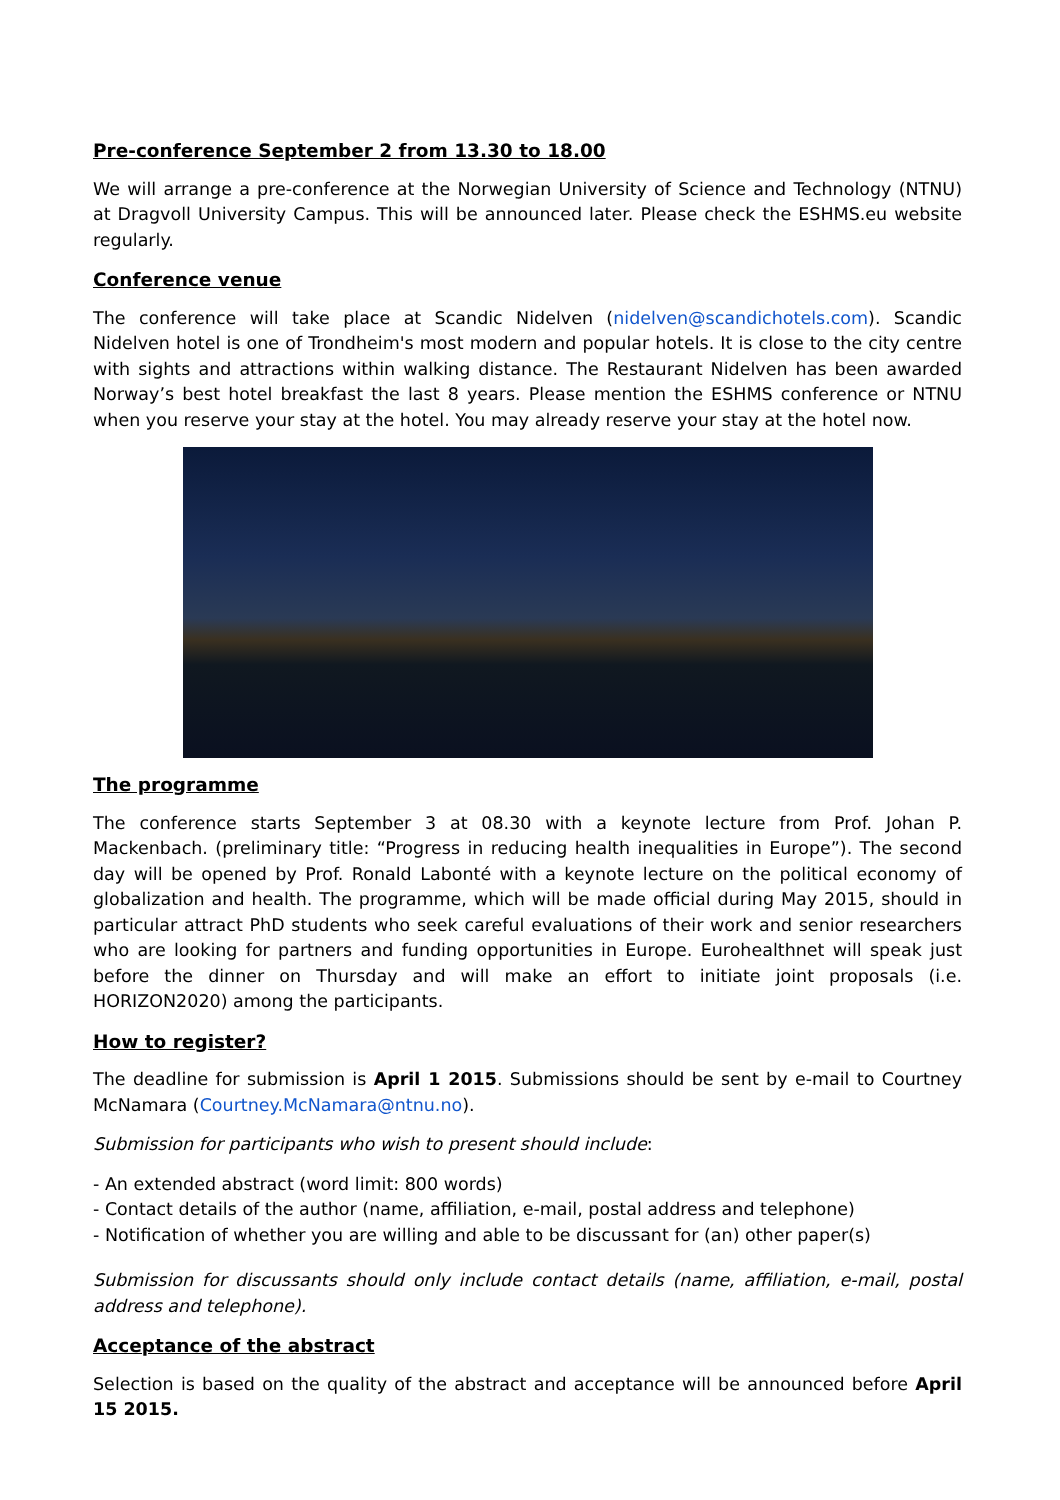Pre-conference September 2 from 13.30 to 18.00
We will arrange a pre-conference at the Norwegian University of Science and Technology (NTNU) at Dragvoll University Campus. This will be announced later. Please check the ESHMS.eu website regularly.
Conference venue
The conference will take place at Scandic Nidelven (nidelven@scandichotels.com). Scandic Nidelven hotel is one of Trondheim's most modern and popular hotels. It is close to the city centre with sights and attractions within walking distance. The Restaurant Nidelven has been awarded Norway’s best hotel breakfast the last 8 years. Please mention the ESHMS conference or NTNU when you reserve your stay at the hotel. You may already reserve your stay at the hotel now.
The programme
The conference starts September 3 at 08.30 with a keynote lecture from Prof. Johan P. Mackenbach. (preliminary title: “Progress in reducing health inequalities in Europe”). The second day will be opened by Prof. Ronald Labonté with a keynote lecture on the political economy of globalization and health. The programme, which will be made official during May 2015, should in particular attract PhD students who seek careful evaluations of their work and senior researchers who are looking for partners and funding opportunities in Europe. Eurohealthnet will speak just before the dinner on Thursday and will make an effort to initiate joint proposals (i.e. HORIZON2020) among the participants.
How to register?
The deadline for submission is April 1 2015. Submissions should be sent by e-mail to Courtney McNamara (Courtney.McNamara@ntnu.no).
Submission for participants who wish to present should include:
- An extended abstract (word limit: 800 words)
- Contact details of the author (name, affiliation, e-mail, postal address and telephone)
- Notification of whether you are willing and able to be discussant for (an) other paper(s)
Submission for discussants should only include contact details (name, affiliation, e-mail, postal address and telephone).
Acceptance of the abstract
Selection is based on the quality of the abstract and acceptance will be announced before April 15 2015.